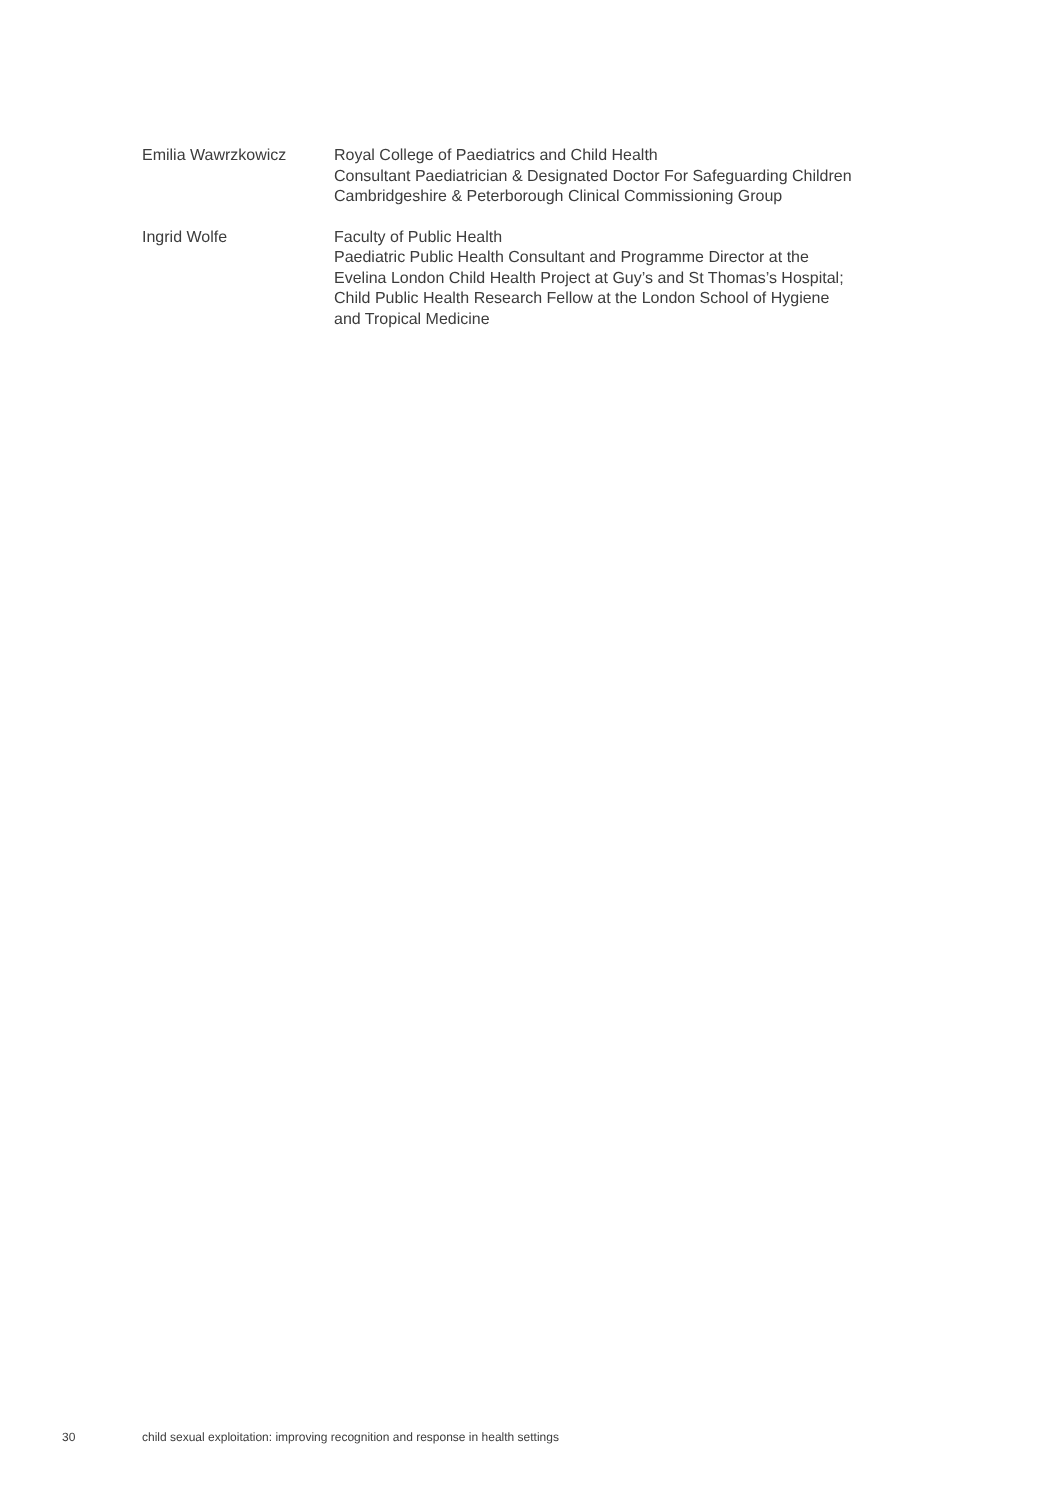Emilia Wawrzkowicz Royal College of Paediatrics and Child Health
Consultant Paediatrician & Designated Doctor For Safeguarding Children
Cambridgeshire & Peterborough Clinical Commissioning Group
Ingrid Wolfe Faculty of Public Health
Paediatric Public Health Consultant and Programme Director at the
Evelina London Child Health Project at Guy’s and St Thomas’s Hospital;
Child Public Health Research Fellow at the London School of Hygiene
and Tropical Medicine
30 child sexual exploitation: improving recognition and response in health settings